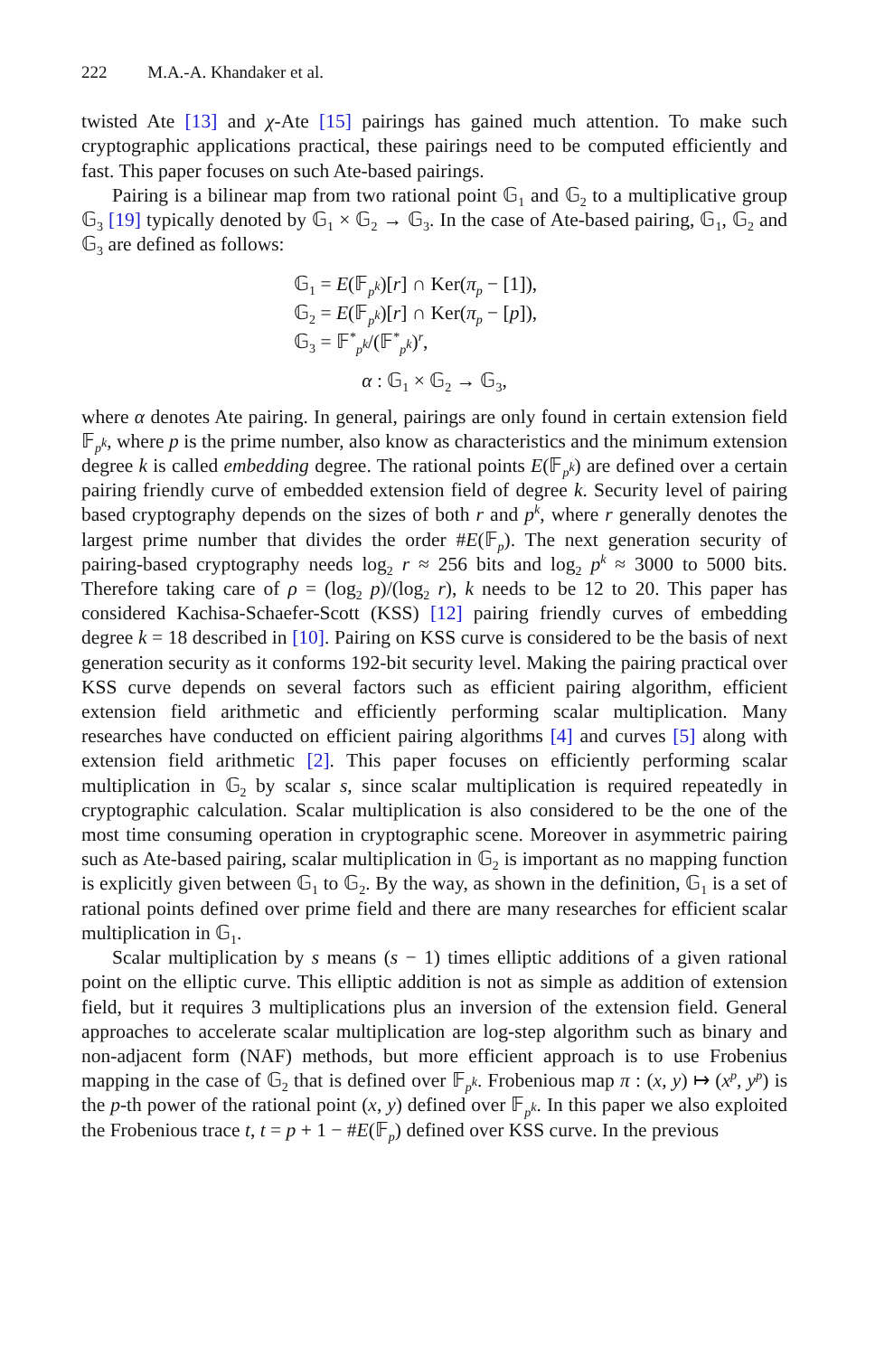222 M.A.-A. Khandaker et al.
twisted Ate [13] and χ-Ate [15] pairings has gained much attention. To make such cryptographic applications practical, these pairings need to be computed efficiently and fast. This paper focuses on such Ate-based pairings.
Pairing is a bilinear map from two rational point 𝔾<sub>1</sub> and 𝔾<sub>2</sub> to a multiplicative group 𝔾<sub>3</sub> [19] typically denoted by 𝔾<sub>1</sub> × 𝔾<sub>2</sub> → 𝔾<sub>3</sub>. In the case of Ate-based pairing, 𝔾<sub>1</sub>, 𝔾<sub>2</sub> and 𝔾<sub>3</sub> are defined as follows:
𝔾<sub>1</sub> = E(𝔽<sub>p<sup>k</sup></sub>)[r] ∩ Ker(π<sub>p</sub> − [1]),
𝔾<sub>2</sub> = E(𝔽<sub>p<sup>k</sup></sub>)[r] ∩ Ker(π<sub>p</sub> − [p]),
𝔾<sub>3</sub> = 𝔽<sup>*</sup><sub>p<sup>k</sup></sub>/(𝔽<sup>*</sup><sub>p<sup>k</sup></sub>)<sup>r</sup>,
α : 𝔾<sub>1</sub> × 𝔾<sub>2</sub> → 𝔾<sub>3</sub>,
where α denotes Ate pairing. In general, pairings are only found in certain extension field 𝔽<sub>p<sup>k</sup></sub>, where p is the prime number, also know as characteristics and the minimum extension degree k is called embedding degree. The rational points E(𝔽<sub>p<sup>k</sup></sub>) are defined over a certain pairing friendly curve of embedded extension field of degree k. Security level of pairing based cryptography depends on the sizes of both r and p<sup>k</sup>, where r generally denotes the largest prime number that divides the order #E(𝔽<sub>p</sub>). The next generation security of pairing-based cryptography needs log<sub>2</sub> r ≈ 256 bits and log<sub>2</sub> p<sup>k</sup> ≈ 3000 to 5000 bits. Therefore taking care of ρ = (log<sub>2</sub> p)/(log<sub>2</sub> r), k needs to be 12 to 20. This paper has considered Kachisa-Schaefer-Scott (KSS) [12] pairing friendly curves of embedding degree k = 18 described in [10]. Pairing on KSS curve is considered to be the basis of next generation security as it conforms 192-bit security level. Making the pairing practical over KSS curve depends on several factors such as efficient pairing algorithm, efficient extension field arithmetic and efficiently performing scalar multiplication. Many researches have conducted on efficient pairing algorithms [4] and curves [5] along with extension field arithmetic [2]. This paper focuses on efficiently performing scalar multiplication in 𝔾<sub>2</sub> by scalar s, since scalar multiplication is required repeatedly in cryptographic calculation. Scalar multiplication is also considered to be the one of the most time consuming operation in cryptographic scene. Moreover in asymmetric pairing such as Ate-based pairing, scalar multiplication in 𝔾<sub>2</sub> is important as no mapping function is explicitly given between 𝔾<sub>1</sub> to 𝔾<sub>2</sub>. By the way, as shown in the definition, 𝔾<sub>1</sub> is a set of rational points defined over prime field and there are many researches for efficient scalar multiplication in 𝔾<sub>1</sub>.
Scalar multiplication by s means (s − 1) times elliptic additions of a given rational point on the elliptic curve. This elliptic addition is not as simple as addition of extension field, but it requires 3 multiplications plus an inversion of the extension field. General approaches to accelerate scalar multiplication are log-step algorithm such as binary and non-adjacent form (NAF) methods, but more efficient approach is to use Frobenius mapping in the case of 𝔾<sub>2</sub> that is defined over 𝔽<sub>p<sup>k</sup></sub>. Frobenious map π : (x, y) ↦ (x<sup>p</sup>, y<sup>p</sup>) is the p-th power of the rational point (x, y) defined over 𝔽<sub>p<sup>k</sup></sub>. In this paper we also exploited the Frobenious trace t, t = p + 1 − #E(𝔽<sub>p</sub>) defined over KSS curve. In the previous